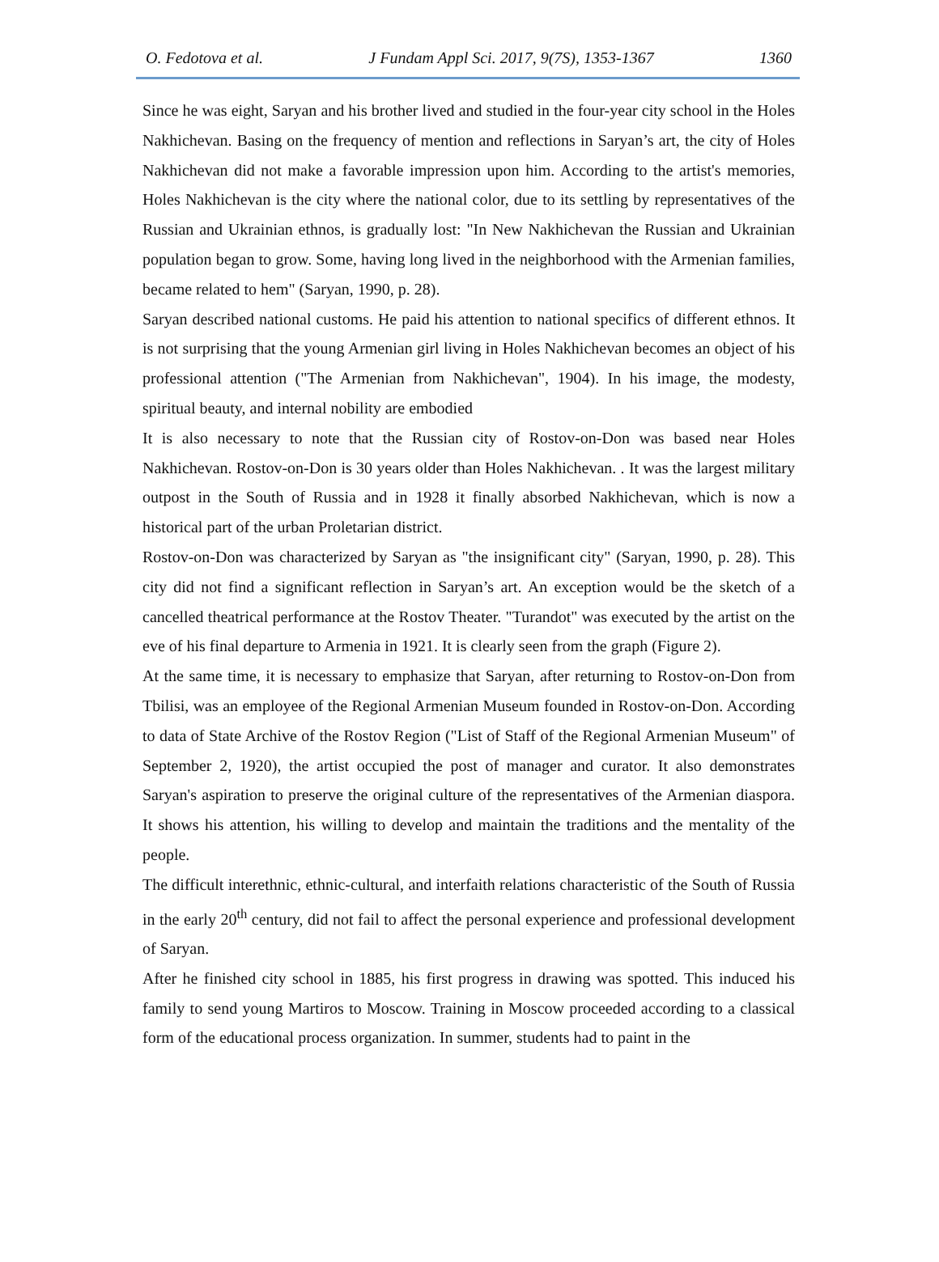O. Fedotova et al. J Fundam Appl Sci. 2017, 9(7S), 1353-1367 1360
Since he was eight, Saryan and his brother lived and studied in the four-year city school in the Holes Nakhichevan. Basing on the frequency of mention and reflections in Saryan’s art, the city of Holes Nakhichevan did not make a favorable impression upon him. According to the artist's memories, Holes Nakhichevan is the city where the national color, due to its settling by representatives of the Russian and Ukrainian ethnos, is gradually lost: "In New Nakhichevan the Russian and Ukrainian population began to grow. Some, having long lived in the neighborhood with the Armenian families, became related to hem" (Saryan, 1990, p. 28).
Saryan described national customs. He paid his attention to national specifics of different ethnos. It is not surprising that the young Armenian girl living in Holes Nakhichevan becomes an object of his professional attention ("The Armenian from Nakhichevan", 1904). In his image, the modesty, spiritual beauty, and internal nobility are embodied
It is also necessary to note that the Russian city of Rostov-on-Don was based near Holes Nakhichevan. Rostov-on-Don is 30 years older than Holes Nakhichevan. . It was the largest military outpost in the South of Russia and in 1928 it finally absorbed Nakhichevan, which is now a historical part of the urban Proletarian district.
Rostov-on-Don was characterized by Saryan as "the insignificant city" (Saryan, 1990, p. 28). This city did not find a significant reflection in Saryan’s art. An exception would be the sketch of a cancelled theatrical performance at the Rostov Theater. "Turandot" was executed by the artist on the eve of his final departure to Armenia in 1921. It is clearly seen from the graph (Figure 2).
At the same time, it is necessary to emphasize that Saryan, after returning to Rostov-on-Don from Tbilisi, was an employee of the Regional Armenian Museum founded in Rostov-on-Don. According to data of State Archive of the Rostov Region ("List of Staff of the Regional Armenian Museum" of September 2, 1920), the artist occupied the post of manager and curator. It also demonstrates Saryan's aspiration to preserve the original culture of the representatives of the Armenian diaspora. It shows his attention, his willing to develop and maintain the traditions and the mentality of the people.
The difficult interethnic, ethnic-cultural, and interfaith relations characteristic of the South of Russia in the early 20<sup>th</sup> century, did not fail to affect the personal experience and professional development of Saryan.
After he finished city school in 1885, his first progress in drawing was spotted. This induced his family to send young Martiros to Moscow. Training in Moscow proceeded according to a classical form of the educational process organization. In summer, students had to paint in the